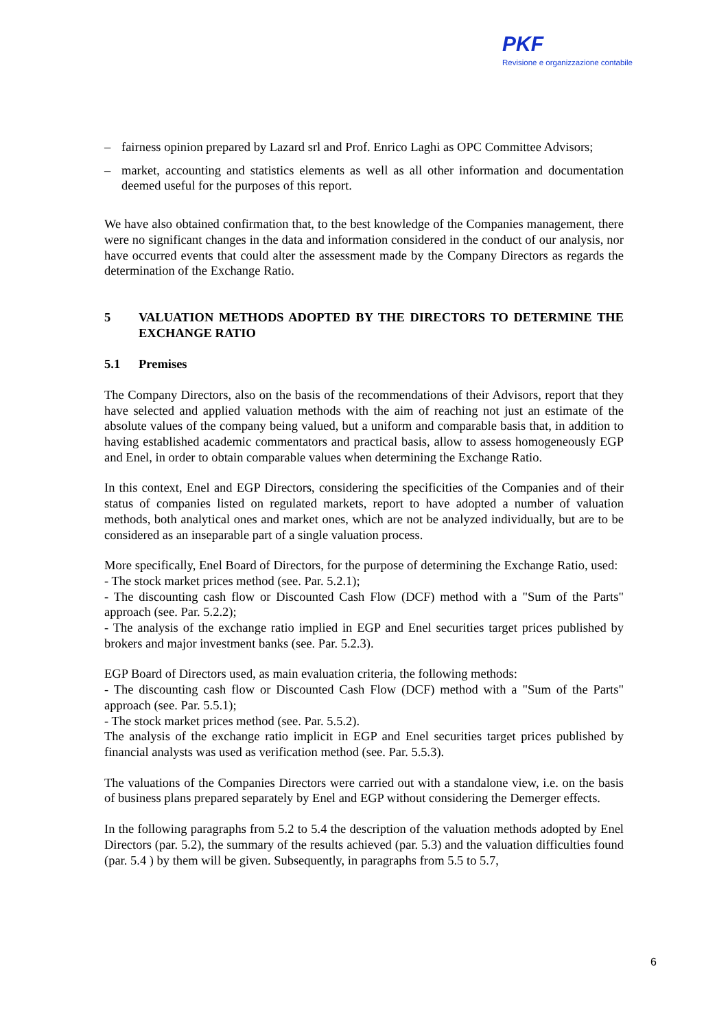PKF
Revisione e organizzazione contabile
– fairness opinion prepared by Lazard srl and Prof. Enrico Laghi as OPC Committee Advisors;
– market, accounting and statistics elements as well as all other information and documentation deemed useful for the purposes of this report.
We have also obtained confirmation that, to the best knowledge of the Companies management, there were no significant changes in the data and information considered in the conduct of our analysis, nor have occurred events that could alter the assessment made by the Company Directors as regards the determination of the Exchange Ratio.
5 VALUATION METHODS ADOPTED BY THE DIRECTORS TO DETERMINE THE EXCHANGE RATIO
5.1 Premises
The Company Directors, also on the basis of the recommendations of their Advisors, report that they have selected and applied valuation methods with the aim of reaching not just an estimate of the absolute values of the company being valued, but a uniform and comparable basis that, in addition to having established academic commentators and practical basis, allow to assess homogeneously EGP and Enel, in order to obtain comparable values when determining the Exchange Ratio.
In this context, Enel and EGP Directors, considering the specificities of the Companies and of their status of companies listed on regulated markets, report to have adopted a number of valuation methods, both analytical ones and market ones, which are not be analyzed individually, but are to be considered as an inseparable part of a single valuation process.
More specifically, Enel Board of Directors, for the purpose of determining the Exchange Ratio, used:
- The stock market prices method (see. Par. 5.2.1);
- The discounting cash flow or Discounted Cash Flow (DCF) method with a "Sum of the Parts" approach (see. Par. 5.2.2);
- The analysis of the exchange ratio implied in EGP and Enel securities target prices published by brokers and major investment banks (see. Par. 5.2.3).
EGP Board of Directors used, as main evaluation criteria, the following methods:
- The discounting cash flow or Discounted Cash Flow (DCF) method with a "Sum of the Parts" approach (see. Par. 5.5.1);
- The stock market prices method (see. Par. 5.5.2).
The analysis of the exchange ratio implicit in EGP and Enel securities target prices published by financial analysts was used as verification method (see. Par. 5.5.3).
The valuations of the Companies Directors were carried out with a standalone view, i.e. on the basis of business plans prepared separately by Enel and EGP without considering the Demerger effects.
In the following paragraphs from 5.2 to 5.4 the description of the valuation methods adopted by Enel Directors (par. 5.2), the summary of the results achieved (par. 5.3) and the valuation difficulties found (par. 5.4 ) by them will be given. Subsequently, in paragraphs from 5.5 to 5.7,
6